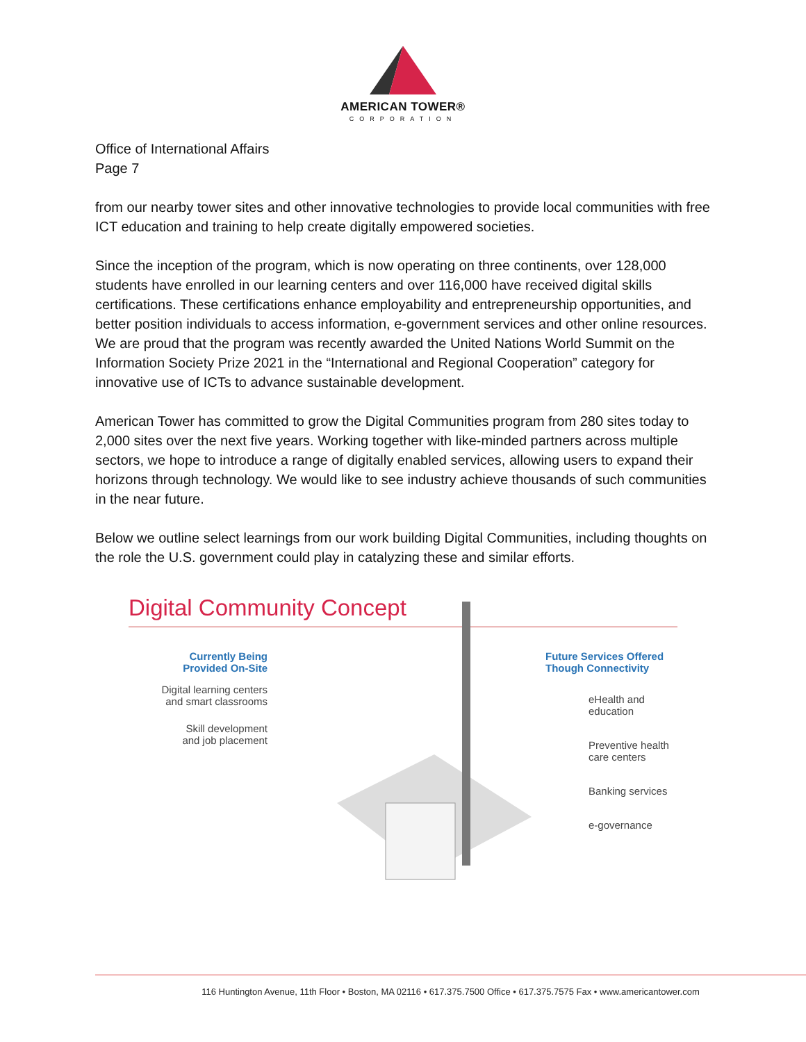AMERICAN TOWER®
CORPORATION
Office of International Affairs
Page 7
from our nearby tower sites and other innovative technologies to provide local communities with free ICT education and training to help create digitally empowered societies.
Since the inception of the program, which is now operating on three continents, over 128,000 students have enrolled in our learning centers and over 116,000 have received digital skills certifications. These certifications enhance employability and entrepreneurship opportunities, and better position individuals to access information, e-government services and other online resources. We are proud that the program was recently awarded the United Nations World Summit on the Information Society Prize 2021 in the “International and Regional Cooperation” category for innovative use of ICTs to advance sustainable development.
American Tower has committed to grow the Digital Communities program from 280 sites today to 2,000 sites over the next five years. Working together with like-minded partners across multiple sectors, we hope to introduce a range of digitally enabled services, allowing users to expand their horizons through technology. We would like to see industry achieve thousands of such communities in the near future.
Below we outline select learnings from our work building Digital Communities, including thoughts on the role the U.S. government could play in catalyzing these and similar efforts.
Digital Community Concept
Currently Being
Provided On-Site
Digital learning centers
and smart classrooms
Skill development
and job placement
Future Services Offered
Though Connectivity
eHealth and
education
Preventive health
care centers
Banking services
e-governance
116 Huntington Avenue, 11th Floor • Boston, MA 02116 • 617.375.7500 Office • 617.375.7575 Fax • www.americantower.com